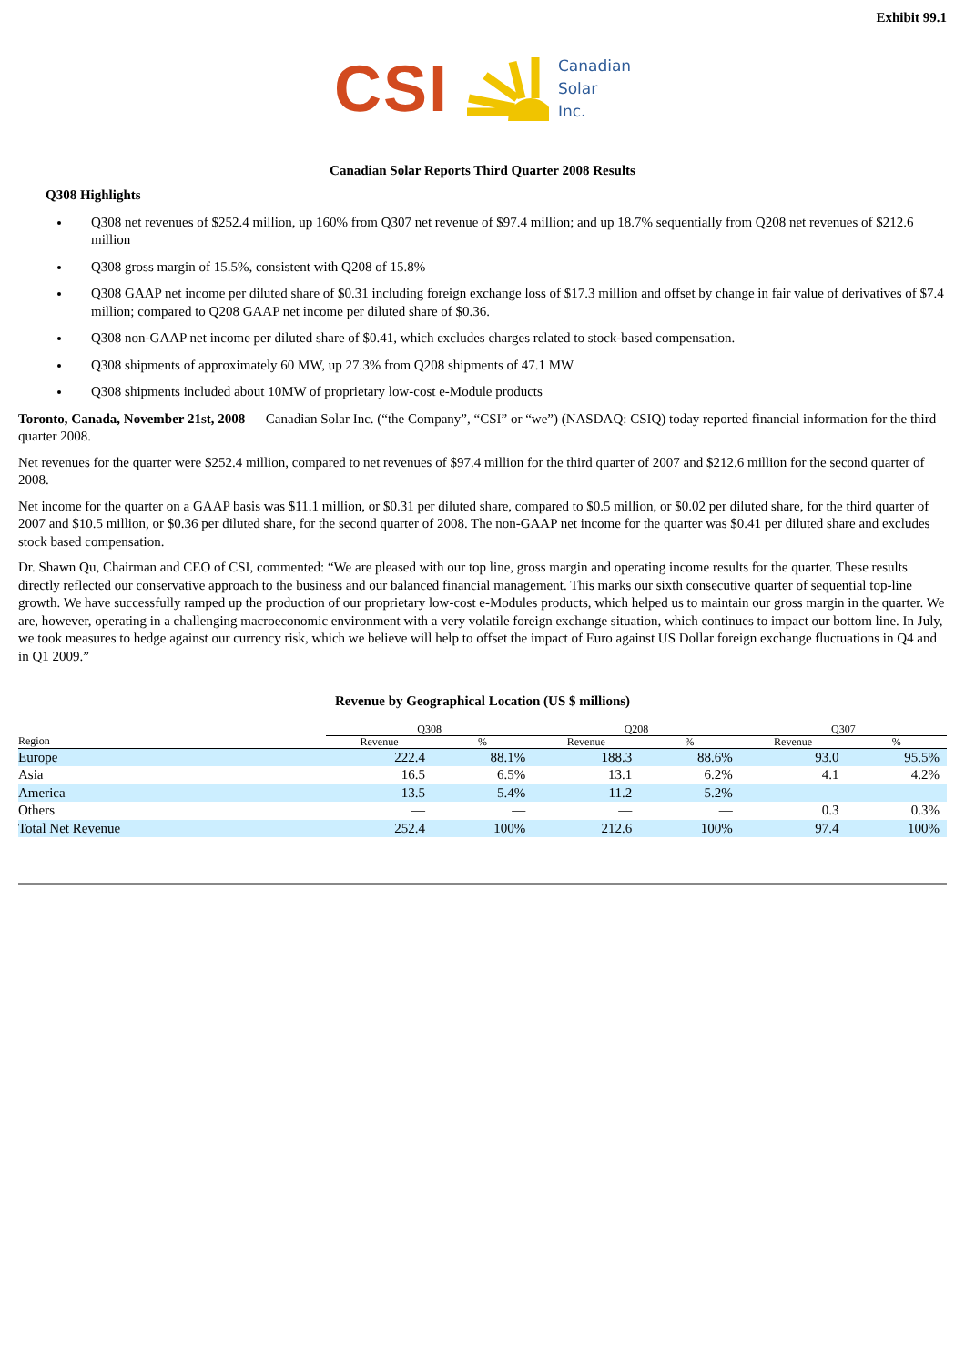Exhibit 99.1
CSI
Canadian
Solar
Inc.
Canadian Solar Reports Third Quarter 2008 Results
Q308 Highlights
Q308 net revenues of $252.4 million, up 160% from Q307 net revenue of $97.4 million; and up 18.7% sequentially from Q208 net revenues of $212.6 million
Q308 gross margin of 15.5%, consistent with Q208 of 15.8%
Q308 GAAP net income per diluted share of $0.31 including foreign exchange loss of $17.3 million and offset by change in fair value of derivatives of $7.4 million; compared to Q208 GAAP net income per diluted share of $0.36.
Q308 non-GAAP net income per diluted share of $0.41, which excludes charges related to stock-based compensation.
Q308 shipments of approximately 60 MW, up 27.3% from Q208 shipments of 47.1 MW
Q308 shipments included about 10MW of proprietary low-cost e-Module products
Toronto, Canada, November 21st, 2008 — Canadian Solar Inc. (“the Company”, “CSI” or “we”) (NASDAQ: CSIQ) today reported financial information for the third quarter 2008.
Net revenues for the quarter were $252.4 million, compared to net revenues of $97.4 million for the third quarter of 2007 and $212.6 million for the second quarter of 2008.
Net income for the quarter on a GAAP basis was $11.1 million, or $0.31 per diluted share, compared to $0.5 million, or $0.02 per diluted share, for the third quarter of 2007 and $10.5 million, or $0.36 per diluted share, for the second quarter of 2008. The non-GAAP net income for the quarter was $0.41 per diluted share and excludes stock based compensation.
Dr. Shawn Qu, Chairman and CEO of CSI, commented: “We are pleased with our top line, gross margin and operating income results for the quarter. These results directly reflected our conservative approach to the business and our balanced financial management. This marks our sixth consecutive quarter of sequential top-line growth. We have successfully ramped up the production of our proprietary low-cost e-Modules products, which helped us to maintain our gross margin in the quarter. We are, however, operating in a challenging macroeconomic environment with a very volatile foreign exchange situation, which continues to impact our bottom line. In July, we took measures to hedge against our currency risk, which we believe will help to offset the impact of Euro against US Dollar foreign exchange fluctuations in Q4 and in Q1 2009.”
Revenue by Geographical Location (US $ millions)
| | Q308 | | Q208 | | Q307 | |
| --- | --- | --- | --- | --- | --- | --- |
| Region | Revenue | % | Revenue | % | Revenue | % |
| Europe | 222.4 | 88.1% | 188.3 | 88.6% | 93.0 | 95.5% |
| Asia | 16.5 | 6.5% | 13.1 | 6.2% | 4.1 | 4.2% |
| America | 13.5 | 5.4% | 11.2 | 5.2% | — | — |
| Others | — | — | — | — | 0.3 | 0.3% |
| Total Net Revenue | 252.4 | 100% | 212.6 | 100% | 97.4 | 100% |